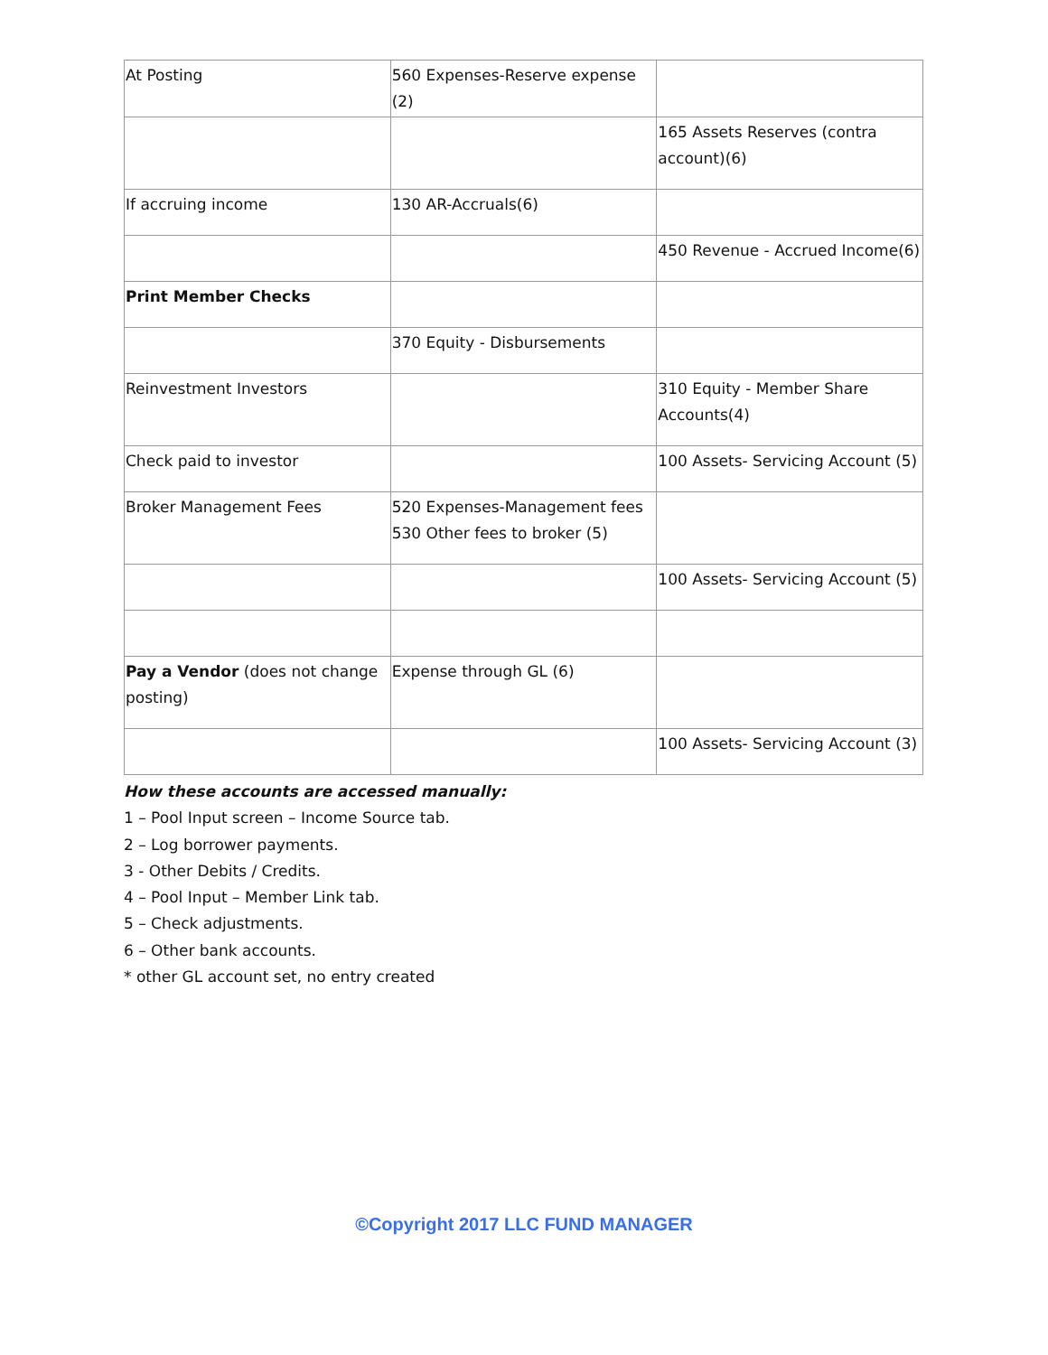| At Posting | 560 Expenses-Reserve expense (2) | |
| | | 165 Assets Reserves (contra account)(6) |
| If accruing income | 130 AR-Accruals(6) | |
| | | 450 Revenue - Accrued Income(6) |
| Print Member Checks | | |
| | 370 Equity - Disbursements | |
| Reinvestment Investors | | 310 Equity - Member Share Accounts(4) |
| Check paid to investor | | 100 Assets- Servicing Account (5) |
| Broker Management Fees | 520 Expenses-Management fees 530 Other fees to broker (5) | |
| | | 100 Assets- Servicing Account (5) |
| Pay a Vendor (does not change posting) | Expense through GL (6) | |
| | | 100 Assets- Servicing Account (3) |
How these accounts are accessed manually:
1 – Pool Input screen – Income Source tab.
2 – Log borrower payments.
3 - Other Debits / Credits.
4 – Pool Input – Member Link tab.
5 – Check adjustments.
6 – Other bank accounts.
* other GL account set, no entry created
©Copyright 2017 LLC FUND MANAGER